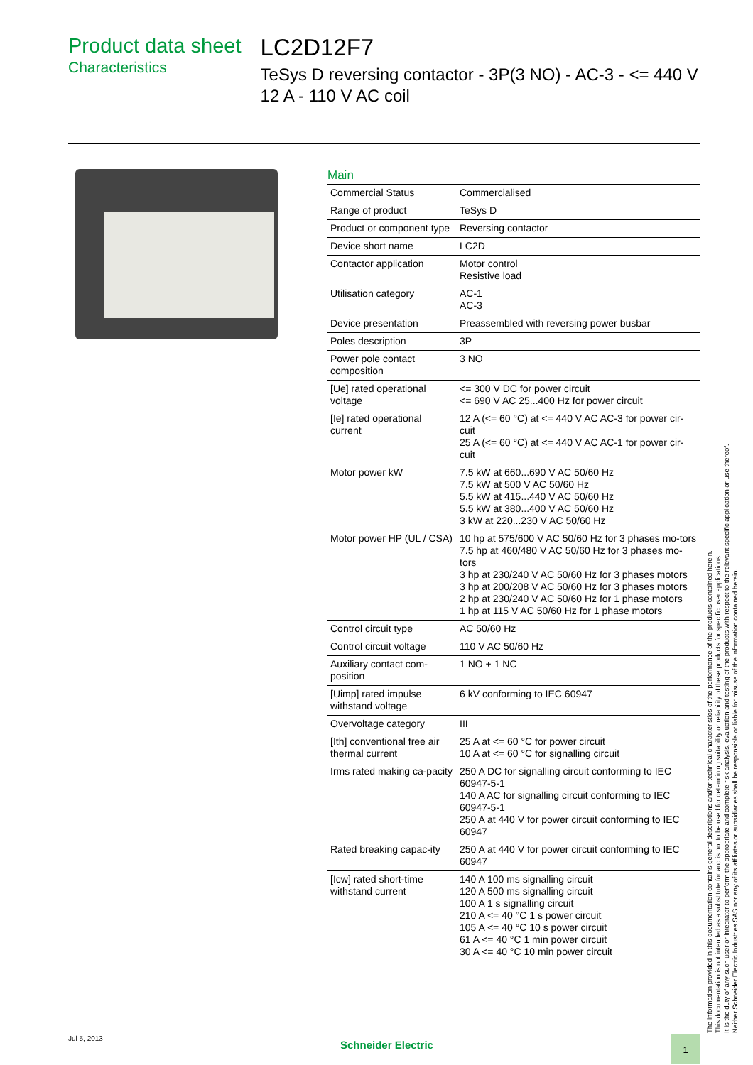Product data sheet
Characteristics
LC2D12F7
TeSys D reversing contactor - 3P(3 NO) - AC-3 - <= 440 V 12 A - 110 V AC coil
Main
| Commercial Status | Commercialised |
| Range of product | TeSys D |
| Product or component type | Reversing contactor |
| Device short name | LC2D |
| Contactor application | Motor control Resistive load |
| Utilisation category | AC-1 AC-3 |
| Device presentation | Preassembled with reversing power busbar |
| Poles description | 3P |
| Power pole contact composition | 3 NO |
| [Ue] rated operational voltage | <= 300 V DC for power circuit <= 690 V AC 25...400 Hz for power circuit |
| [Ie] rated operational current | 12 A (<= 60 °C) at <= 440 V AC AC-3 for power cir-cuit 25 A (<= 60 °C) at <= 440 V AC AC-1 for power cir-cuit |
| Motor power kW | 7.5 kW at 660...690 V AC 50/60 Hz 7.5 kW at 500 V AC 50/60 Hz 5.5 kW at 415...440 V AC 50/60 Hz 5.5 kW at 380...400 V AC 50/60 Hz 3 kW at 220...230 V AC 50/60 Hz |
| Motor power HP (UL / CSA) | 10 hp at 575/600 V AC 50/60 Hz for 3 phases mo-tors 7.5 hp at 460/480 V AC 50/60 Hz for 3 phases mo-tors 3 hp at 230/240 V AC 50/60 Hz for 3 phases motors 3 hp at 200/208 V AC 50/60 Hz for 3 phases motors 2 hp at 230/240 V AC 50/60 Hz for 1 phase motors 1 hp at 115 V AC 50/60 Hz for 1 phase motors |
| Control circuit type | AC 50/60 Hz |
| Control circuit voltage | 110 V AC 50/60 Hz |
| Auxiliary contact com-position | 1 NO + 1 NC |
| [Uimp] rated impulse withstand voltage | 6 kV conforming to IEC 60947 |
| Overvoltage category | III |
| [Ith] conventional free air thermal current | 25 A at <= 60 °C for power circuit 10 A at <= 60 °C for signalling circuit |
| Irms rated making ca-pacity | 250 A DC for signalling circuit conforming to IEC 60947-5-1 140 A AC for signalling circuit conforming to IEC 60947-5-1 250 A at 440 V for power circuit conforming to IEC 60947 |
| Rated breaking capac-ity | 250 A at 440 V for power circuit conforming to IEC 60947 |
| [Icw] rated short-time withstand current | 140 A 100 ms signalling circuit 120 A 500 ms signalling circuit 100 A 1 s signalling circuit 210 A <= 40 °C 1 s power circuit 105 A <= 40 °C 10 s power circuit 61 A <= 40 °C 1 min power circuit 30 A <= 40 °C 10 min power circuit |
The information provided in this documentation contains general descriptions and/or technical characteristics of the performance of the products contained herein.
This documentation is not intended as a substitute for and is not to be used for determining suitability or reliability of these products for specific user applications.
It is the duty of any such user or integrator to perform the appropriate and complete risk analysis, evaluation and testing of the products with respect to the relevant specific application or use thereof.
Neither Schneider Electric Industries SAS nor any of its affiliates or subsidiaries shall be responsible or liable for misuse of the information contained herein.
Jul 5, 2013 Schneider Electric 1